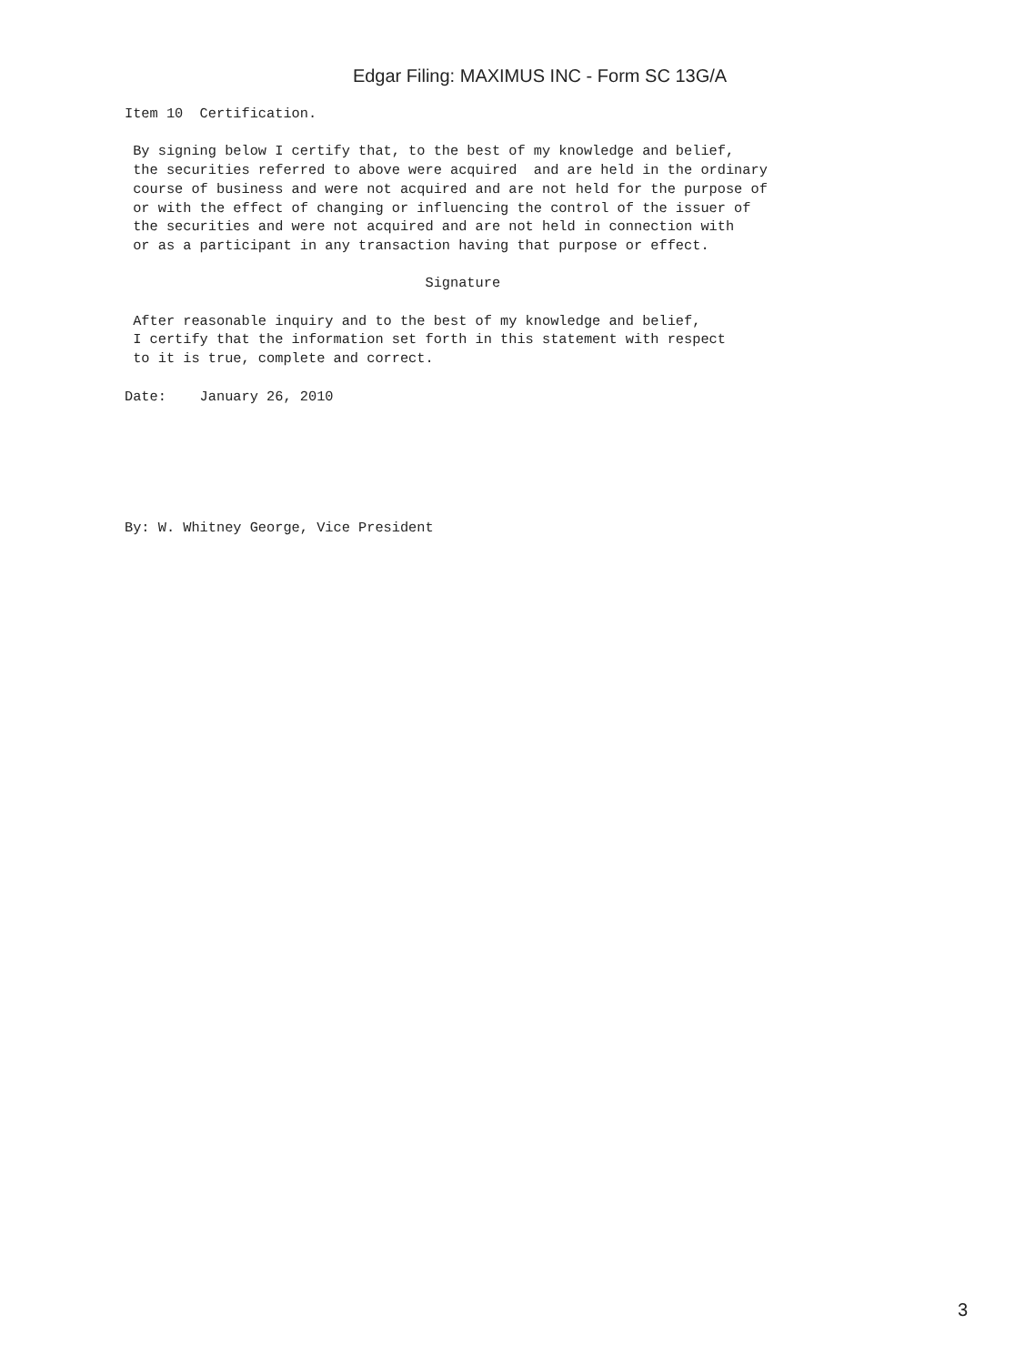Edgar Filing: MAXIMUS INC - Form SC 13G/A
Item 10  Certification.

 By signing below I certify that, to the best of my knowledge and belief,
 the securities referred to above were acquired  and are held in the ordinary
 course of business and were not acquired and are not held for the purpose of
 or with the effect of changing or influencing the control of the issuer of
 the securities and were not acquired and are not held in connection with
 or as a participant in any transaction having that purpose or effect.

                                    Signature

 After reasonable inquiry and to the best of my knowledge and belief,
 I certify that the information set forth in this statement with respect
 to it is true, complete and correct.

Date:    January 26, 2010






By: W. Whitney George, Vice President
3